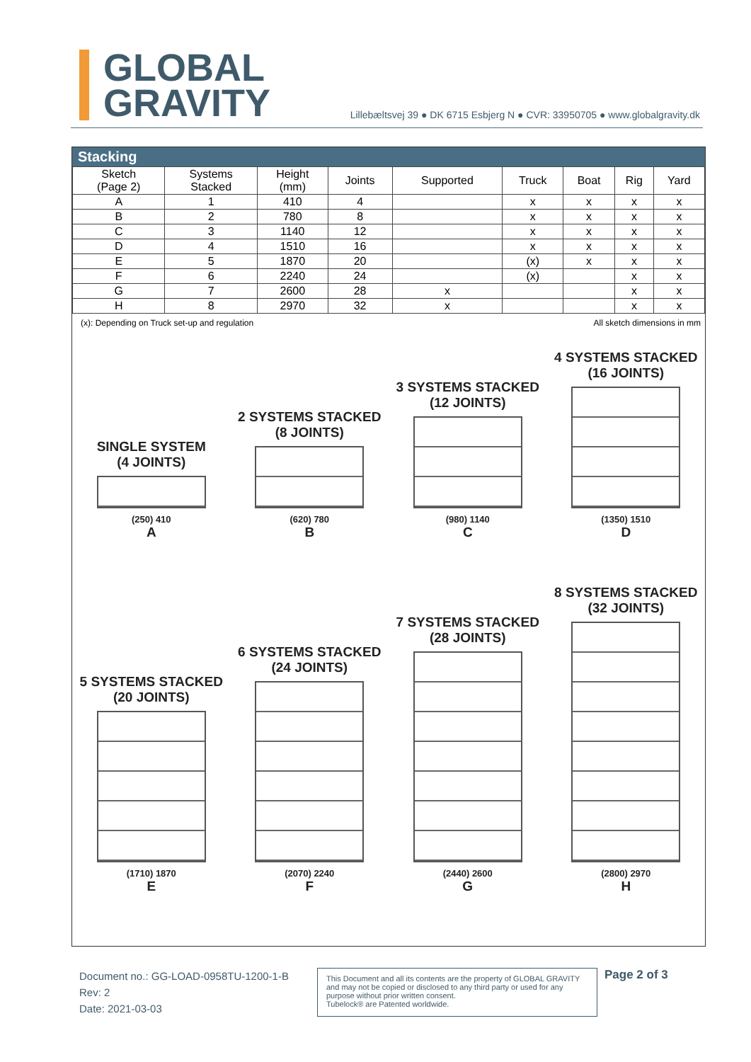GLOBAL
GRAVITY
Lillebæltsvej 39 ● DK 6715 Esbjerg N ● CVR: 33950705 ● www.globalgravity.dk
Stacking
| Sketch (Page 2) | Systems Stacked | Height (mm) | Joints | Supported | Truck | Boat | Rig | Yard |
| --- | --- | --- | --- | --- | --- | --- | --- | --- |
| A | 1 | 410 | 4 | | x | x | x | x |
| B | 2 | 780 | 8 | | x | x | x | x |
| C | 3 | 1140 | 12 | | x | x | x | x |
| D | 4 | 1510 | 16 | | x | x | x | x |
| E | 5 | 1870 | 20 | | (x) | x | x | x |
| F | 6 | 2240 | 24 | | (x) | | x | x |
| G | 7 | 2600 | 28 | x | | | x | x |
| H | 8 | 2970 | 32 | x | | | x | x |
(x): Depending on Truck set-up and regulation All sketch dimensions in mm
SINGLE SYSTEM
(4 JOINTS)
(250) 410
A
2 SYSTEMS STACKED
(8 JOINTS)
(620) 780
B
3 SYSTEMS STACKED
(12 JOINTS)
(980) 1140
C
4 SYSTEMS STACKED
(16 JOINTS)
(1350) 1510
D
5 SYSTEMS STACKED
(20 JOINTS)
(1710) 1870
E
6 SYSTEMS STACKED
(24 JOINTS)
(2070) 2240
F
7 SYSTEMS STACKED
(28 JOINTS)
(2440) 2600
G
8 SYSTEMS STACKED
(32 JOINTS)
(2800) 2970
H
Document no.: GG-LOAD-0958TU-1200-1-B
Rev: 2
Date: 2021-03-03
This Document and all its contents are the property of GLOBAL GRAVITY and may not be copied or disclosed to any third party or used for any purpose without prior written consent.
Tubelock® are Patented worldwide.
Page 2 of 3